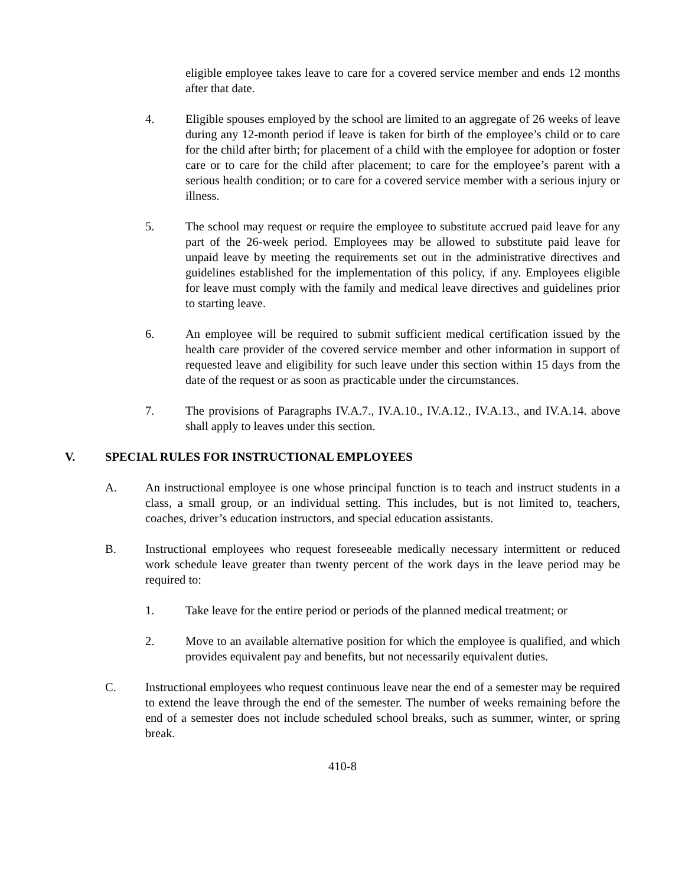eligible employee takes leave to care for a covered service member and ends 12 months after that date.
4. Eligible spouses employed by the school are limited to an aggregate of 26 weeks of leave during any 12-month period if leave is taken for birth of the employee’s child or to care for the child after birth; for placement of a child with the employee for adoption or foster care or to care for the child after placement; to care for the employee’s parent with a serious health condition; or to care for a covered service member with a serious injury or illness.
5. The school may request or require the employee to substitute accrued paid leave for any part of the 26-week period. Employees may be allowed to substitute paid leave for unpaid leave by meeting the requirements set out in the administrative directives and guidelines established for the implementation of this policy, if any. Employees eligible for leave must comply with the family and medical leave directives and guidelines prior to starting leave.
6. An employee will be required to submit sufficient medical certification issued by the health care provider of the covered service member and other information in support of requested leave and eligibility for such leave under this section within 15 days from the date of the request or as soon as practicable under the circumstances.
7. The provisions of Paragraphs IV.A.7., IV.A.10., IV.A.12., IV.A.13., and IV.A.14. above shall apply to leaves under this section.
V. SPECIAL RULES FOR INSTRUCTIONAL EMPLOYEES
A. An instructional employee is one whose principal function is to teach and instruct students in a class, a small group, or an individual setting. This includes, but is not limited to, teachers, coaches, driver’s education instructors, and special education assistants.
B. Instructional employees who request foreseeable medically necessary intermittent or reduced work schedule leave greater than twenty percent of the work days in the leave period may be required to:
1. Take leave for the entire period or periods of the planned medical treatment; or
2. Move to an available alternative position for which the employee is qualified, and which provides equivalent pay and benefits, but not necessarily equivalent duties.
C. Instructional employees who request continuous leave near the end of a semester may be required to extend the leave through the end of the semester. The number of weeks remaining before the end of a semester does not include scheduled school breaks, such as summer, winter, or spring break.
410-8